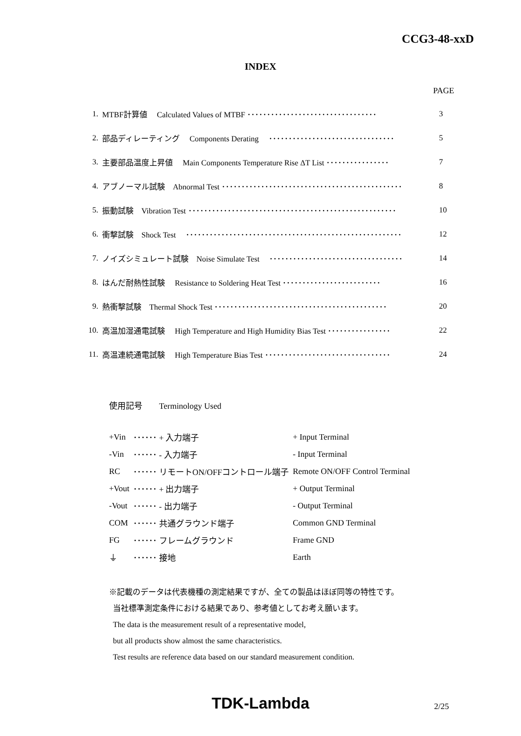CCG3-48-xxD
INDEX
PAGE
| 1. | MTBF計算値 Calculated Values of MTBF ･････････････････････････････････ | 3 |
| 2. | 部品ディレーティング Components Derating ････････････････････････････････ | 5 |
| 3. | 主要部品温度上昇値 Main Components Temperature Rise ΔT List ････････････････ | 7 |
| 4. | アブノーマル試験 Abnormal Test ･･････････････････････････････････････････････ | 8 |
| 5. | 振動試験 Vibration Test ･････････････････････････････････････････････････････ | 10 |
| 6. | 衝撃試験 Shock Test ･･･････････････････････････････････････････････････････ | 12 |
| 7. | ノイズシミュレート試験 Noise Simulate Test ･･････････････････････････････････ | 14 |
| 8. | はんだ耐熱性試験 Resistance to Soldering Heat Test ･････････････････････････ | 16 |
| 9. | 熱衝撃試験 Thermal Shock Test ････････････････････････････････････････････ | 20 |
| 10. | 高温加湿通電試験 High Temperature and High Humidity Bias Test ････････････････ | 22 |
| 11. | 高温連続通電試験 High Temperature Bias Test ････････････････････････････････ | 24 |
使用記号　　Terminology Used
| +Vin | ･･････ + 入力端子 | + Input Terminal |
| -Vin | ･･････ - 入力端子 | - Input Terminal |
| RC | ･･････ リモートON/OFFコントロール端子 | Remote ON/OFF Control Terminal |
| +Vout | ･･････ + 出力端子 | + Output Terminal |
| -Vout | ･･････ - 出力端子 | - Output Terminal |
| COM | ･･････ 共通グラウンド端子 | Common GND Terminal |
| FG | ･･････ フレームグラウンド | Frame GND |
| ⏚ | ･･････ 接地 | Earth |
※記載のデータは代表機種の測定結果ですが、全ての製品はほぼ同等の特性です。
当社標準測定条件における結果であり、参考値としてお考え願います。
The data is the measurement result of a representative model,
but all products show almost the same characteristics.
Test results are reference data based on our standard measurement condition.
TDK-Lambda 2/25